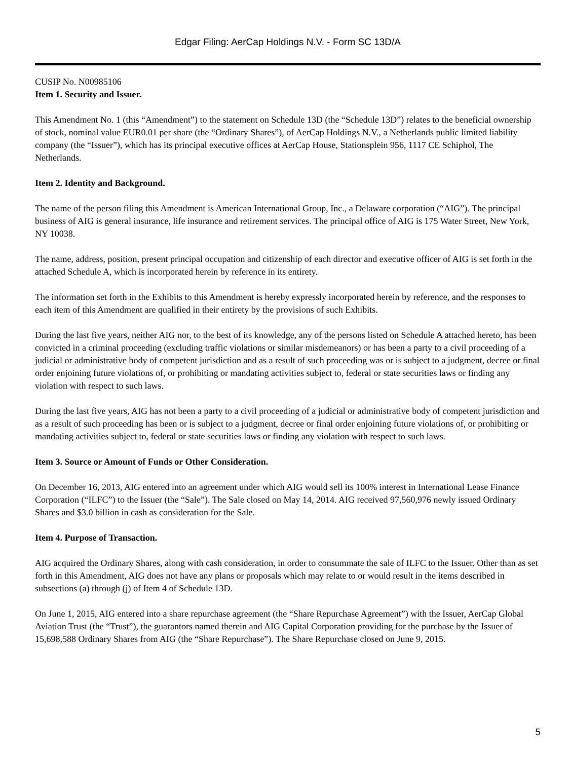Edgar Filing: AerCap Holdings N.V. - Form SC 13D/A
CUSIP No. N00985106
Item 1. Security and Issuer.
This Amendment No. 1 (this “Amendment”) to the statement on Schedule 13D (the “Schedule 13D”) relates to the beneficial ownership of stock, nominal value EUR0.01 per share (the “Ordinary Shares”), of AerCap Holdings N.V., a Netherlands public limited liability company (the “Issuer”), which has its principal executive offices at AerCap House, Stationsplein 956, 1117 CE Schiphol, The Netherlands.
Item 2. Identity and Background.
The name of the person filing this Amendment is American International Group, Inc., a Delaware corporation (“AIG”). The principal business of AIG is general insurance, life insurance and retirement services. The principal office of AIG is 175 Water Street, New York, NY 10038.
The name, address, position, present principal occupation and citizenship of each director and executive officer of AIG is set forth in the attached Schedule A, which is incorporated herein by reference in its entirety.
The information set forth in the Exhibits to this Amendment is hereby expressly incorporated herein by reference, and the responses to each item of this Amendment are qualified in their entirety by the provisions of such Exhibits.
During the last five years, neither AIG nor, to the best of its knowledge, any of the persons listed on Schedule A attached hereto, has been convicted in a criminal proceeding (excluding traffic violations or similar misdemeanors) or has been a party to a civil proceeding of a judicial or administrative body of competent jurisdiction and as a result of such proceeding was or is subject to a judgment, decree or final order enjoining future violations of, or prohibiting or mandating activities subject to, federal or state securities laws or finding any violation with respect to such laws.
During the last five years, AIG has not been a party to a civil proceeding of a judicial or administrative body of competent jurisdiction and as a result of such proceeding has been or is subject to a judgment, decree or final order enjoining future violations of, or prohibiting or mandating activities subject to, federal or state securities laws or finding any violation with respect to such laws.
Item 3. Source or Amount of Funds or Other Consideration.
On December 16, 2013, AIG entered into an agreement under which AIG would sell its 100% interest in International Lease Finance Corporation (“ILFC”) to the Issuer (the “Sale”). The Sale closed on May 14, 2014. AIG received 97,560,976 newly issued Ordinary Shares and $3.0 billion in cash as consideration for the Sale.
Item 4. Purpose of Transaction.
AIG acquired the Ordinary Shares, along with cash consideration, in order to consummate the sale of ILFC to the Issuer. Other than as set forth in this Amendment, AIG does not have any plans or proposals which may relate to or would result in the items described in subsections (a) through (j) of Item 4 of Schedule 13D.
On June 1, 2015, AIG entered into a share repurchase agreement (the “Share Repurchase Agreement”) with the Issuer, AerCap Global Aviation Trust (the “Trust”), the guarantors named therein and AIG Capital Corporation providing for the purchase by the Issuer of 15,698,588 Ordinary Shares from AIG (the “Share Repurchase”). The Share Repurchase closed on June 9, 2015.
5